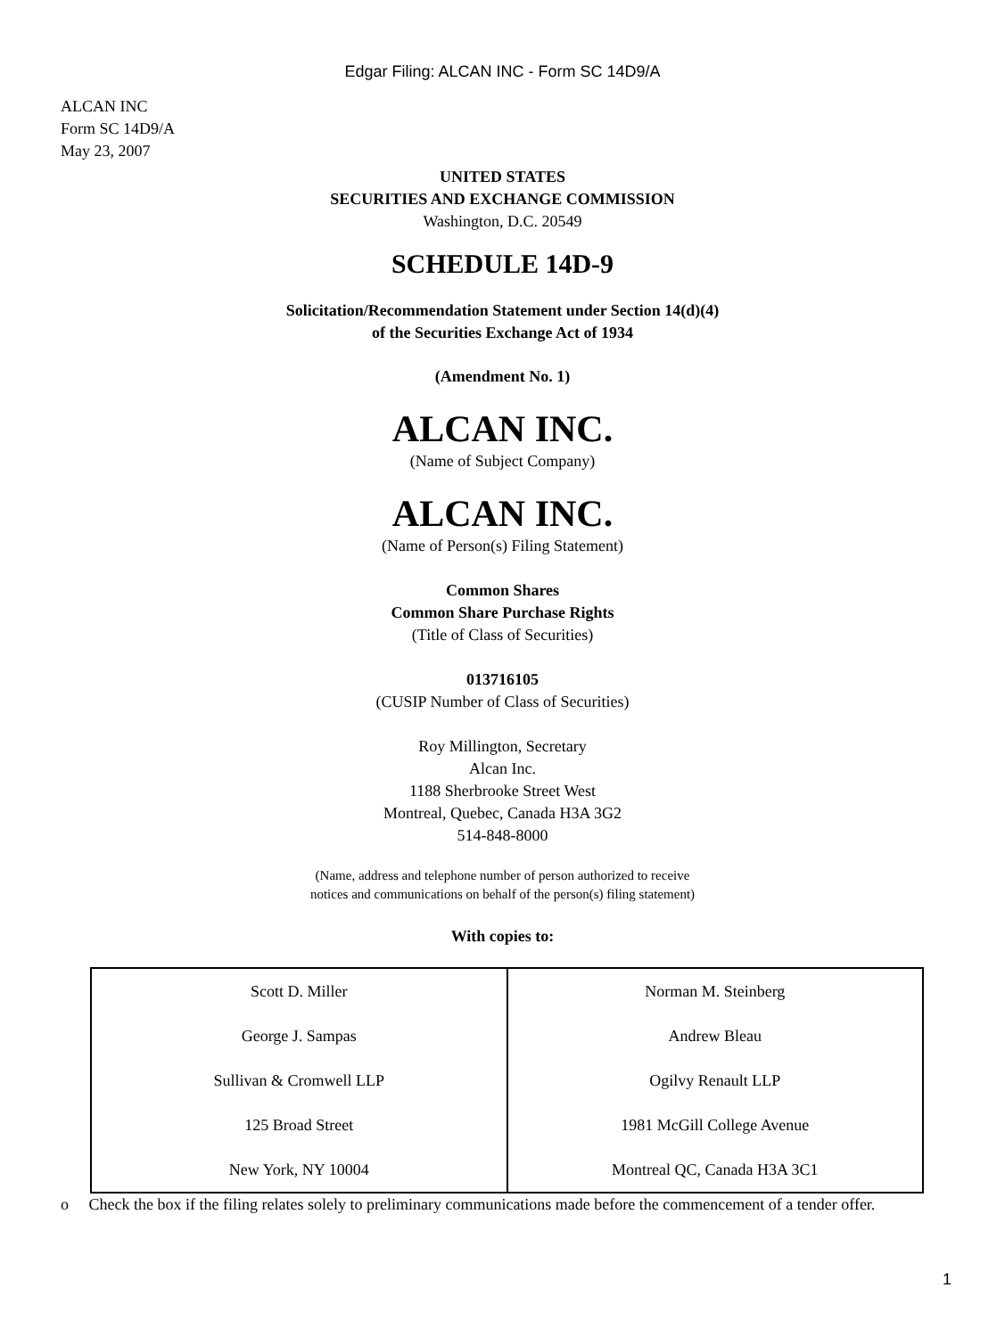Edgar Filing: ALCAN INC - Form SC 14D9/A
ALCAN INC
Form SC 14D9/A
May 23, 2007
UNITED STATES
SECURITIES AND EXCHANGE COMMISSION
Washington, D.C. 20549
SCHEDULE 14D-9
Solicitation/Recommendation Statement under Section 14(d)(4)
of the Securities Exchange Act of 1934
(Amendment No. 1)
ALCAN INC.
(Name of Subject Company)
ALCAN INC.
(Name of Person(s) Filing Statement)
Common Shares
Common Share Purchase Rights
(Title of Class of Securities)
013716105
(CUSIP Number of Class of Securities)
Roy Millington, Secretary
Alcan Inc.
1188 Sherbrooke Street West
Montreal, Quebec, Canada H3A 3G2
514-848-8000
(Name, address and telephone number of person authorized to receive
notices and communications on behalf of the person(s) filing statement)
With copies to:
| Scott D. Miller George J. Sampas Sullivan & Cromwell LLP 125 Broad Street New York, NY 10004 | Norman M. Steinberg Andrew Bleau Ogilvy Renault LLP 1981 McGill College Avenue Montreal QC, Canada H3A 3C1 |
o Check the box if the filing relates solely to preliminary communications made before the commencement of a tender offer.
1